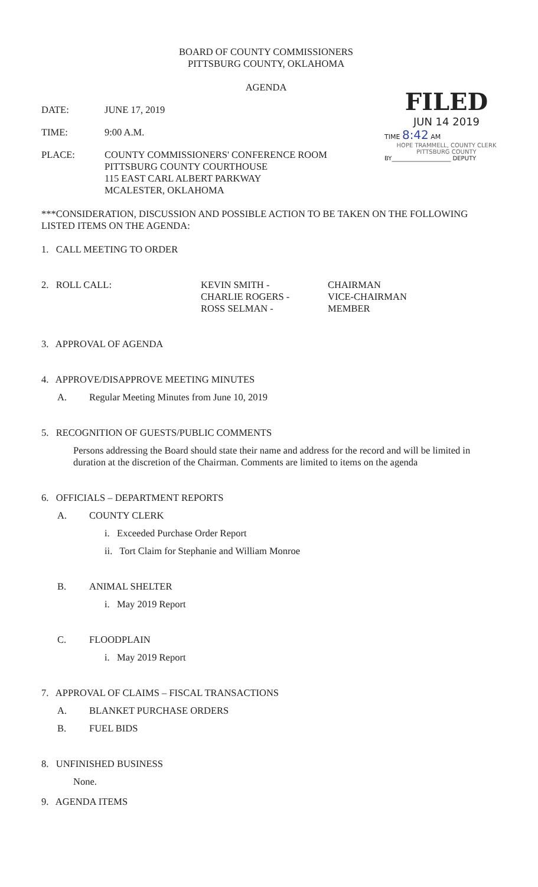BOARD OF COUNTY COMMISSIONERS
PITTSBURG COUNTY, OKLAHOMA
AGENDA
FILED
JUN 14 2019
TIME 8:42 AM
HOPE TRAMMELL, COUNTY CLERK
PITTSBURG COUNTY
BY____________________ DEPUTY
DATE: JUNE 17, 2019
TIME: 9:00 A.M.
PLACE: COUNTY COMMISSIONERS' CONFERENCE ROOM
PITTSBURG COUNTY COURTHOUSE
115 EAST CARL ALBERT PARKWAY
MCALESTER, OKLAHOMA
***CONSIDERATION, DISCUSSION AND POSSIBLE ACTION TO BE TAKEN ON THE FOLLOWING LISTED ITEMS ON THE AGENDA:
1. CALL MEETING TO ORDER
2. ROLL CALL: KEVIN SMITH -
CHARLIE ROGERS -
ROSS SELMAN -
CHAIRMAN
VICE-CHAIRMAN
MEMBER
3. APPROVAL OF AGENDA
4. APPROVE/DISAPPROVE MEETING MINUTES
A. Regular Meeting Minutes from June 10, 2019
5. RECOGNITION OF GUESTS/PUBLIC COMMENTS
Persons addressing the Board should state their name and address for the record and will be limited in duration at the discretion of the Chairman. Comments are limited to items on the agenda
6. OFFICIALS – DEPARTMENT REPORTS
A. COUNTY CLERK
i. Exceeded Purchase Order Report
ii. Tort Claim for Stephanie and William Monroe
B. ANIMAL SHELTER
i. May 2019 Report
C. FLOODPLAIN
i. May 2019 Report
7. APPROVAL OF CLAIMS – FISCAL TRANSACTIONS
A. BLANKET PURCHASE ORDERS
B. FUEL BIDS
8. UNFINISHED BUSINESS
None.
9. AGENDA ITEMS